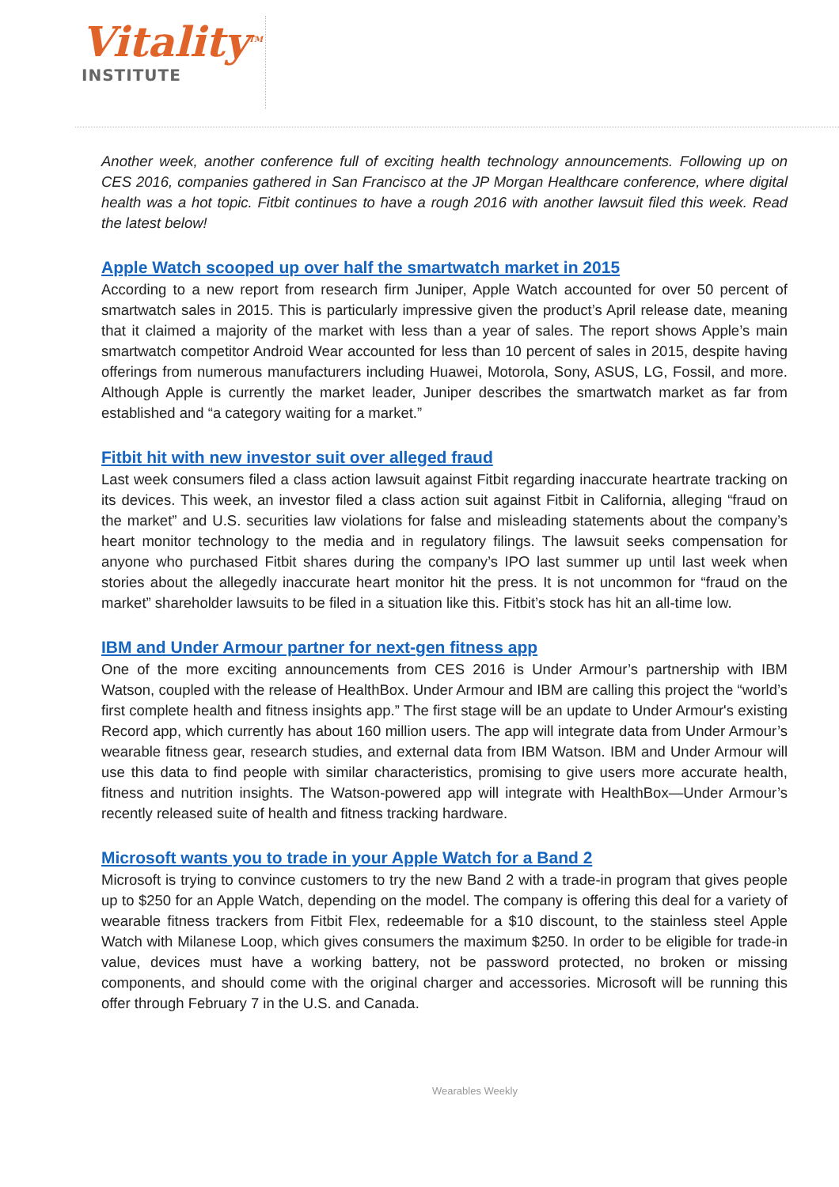Vitality<sup>TM</sup>
INSTITUTE
Another week, another conference full of exciting health technology announcements. Following up on CES 2016, companies gathered in San Francisco at the JP Morgan Healthcare conference, where digital health was a hot topic. Fitbit continues to have a rough 2016 with another lawsuit filed this week. Read the latest below!
Apple Watch scooped up over half the smartwatch market in 2015
According to a new report from research firm Juniper, Apple Watch accounted for over 50 percent of smartwatch sales in 2015. This is particularly impressive given the product’s April release date, meaning that it claimed a majority of the market with less than a year of sales. The report shows Apple’s main smartwatch competitor Android Wear accounted for less than 10 percent of sales in 2015, despite having offerings from numerous manufacturers including Huawei, Motorola, Sony, ASUS, LG, Fossil, and more. Although Apple is currently the market leader, Juniper describes the smartwatch market as far from established and “a category waiting for a market.”
Fitbit hit with new investor suit over alleged fraud
Last week consumers filed a class action lawsuit against Fitbit regarding inaccurate heartrate tracking on its devices. This week, an investor filed a class action suit against Fitbit in California, alleging “fraud on the market” and U.S. securities law violations for false and misleading statements about the company’s heart monitor technology to the media and in regulatory filings. The lawsuit seeks compensation for anyone who purchased Fitbit shares during the company’s IPO last summer up until last week when stories about the allegedly inaccurate heart monitor hit the press. It is not uncommon for “fraud on the market” shareholder lawsuits to be filed in a situation like this. Fitbit’s stock has hit an all-time low.
IBM and Under Armour partner for next-gen fitness app
One of the more exciting announcements from CES 2016 is Under Armour’s partnership with IBM Watson, coupled with the release of HealthBox. Under Armour and IBM are calling this project the “world’s first complete health and fitness insights app.” The first stage will be an update to Under Armour's existing Record app, which currently has about 160 million users. The app will integrate data from Under Armour’s wearable fitness gear, research studies, and external data from IBM Watson. IBM and Under Armour will use this data to find people with similar characteristics, promising to give users more accurate health, fitness and nutrition insights. The Watson-powered app will integrate with HealthBox—Under Armour’s recently released suite of health and fitness tracking hardware.
Microsoft wants you to trade in your Apple Watch for a Band 2
Microsoft is trying to convince customers to try the new Band 2 with a trade-in program that gives people up to $250 for an Apple Watch, depending on the model. The company is offering this deal for a variety of wearable fitness trackers from Fitbit Flex, redeemable for a $10 discount, to the stainless steel Apple Watch with Milanese Loop, which gives consumers the maximum $250. In order to be eligible for trade-in value, devices must have a working battery, not be password protected, no broken or missing components, and should come with the original charger and accessories. Microsoft will be running this offer through February 7 in the U.S. and Canada.
Wearables Weekly